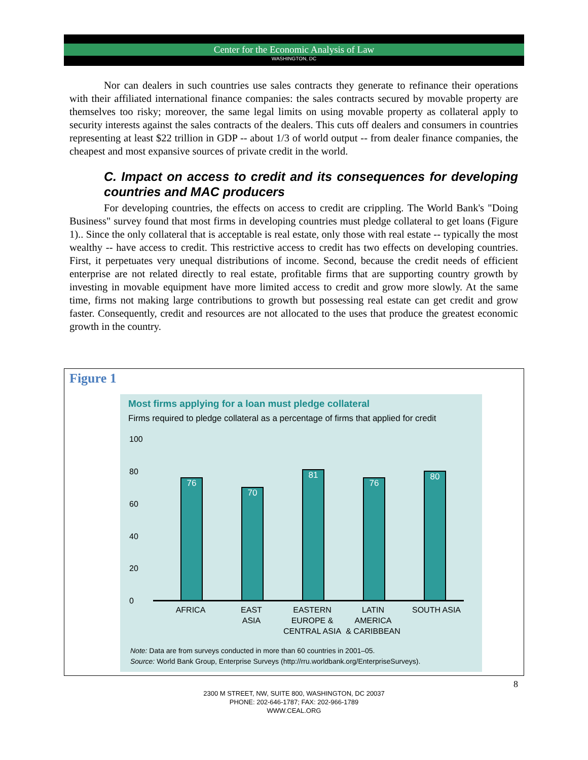Center for the Economic Analysis of Law
WASHINGTON, DC
Nor can dealers in such countries use sales contracts they generate to refinance their operations with their affiliated international finance companies: the sales contracts secured by movable property are themselves too risky; moreover, the same legal limits on using movable property as collateral apply to security interests against the sales contracts of the dealers. This cuts off dealers and consumers in countries representing at least $22 trillion in GDP -- about 1/3 of world output -- from dealer finance companies, the cheapest and most expansive sources of private credit in the world.
C. Impact on access to credit and its consequences for developing countries and MAC producers
For developing countries, the effects on access to credit are crippling. The World Bank's "Doing Business" survey found that most firms in developing countries must pledge collateral to get loans (Figure 1).. Since the only collateral that is acceptable is real estate, only those with real estate -- typically the most wealthy -- have access to credit. This restrictive access to credit has two effects on developing countries. First, it perpetuates very unequal distributions of income. Second, because the credit needs of efficient enterprise are not related directly to real estate, profitable firms that are supporting country growth by investing in movable equipment have more limited access to credit and grow more slowly. At the same time, firms not making large contributions to growth but possessing real estate can get credit and grow faster. Consequently, credit and resources are not allocated to the uses that produce the greatest economic growth in the country.
Figure 1
Most firms applying for a loan must pledge collateral
Firms required to pledge collateral as a percentage of firms that applied for credit
100
80
60
40
20
0
76 70 81 76 80
AFRICA
EAST
ASIA
EASTERN
EUROPE &
CENTRAL ASIA
LATIN
AMERICA
& CARIBBEAN
SOUTH ASIA
Note: Data are from surveys conducted in more than 60 countries in 2001–05.
Source: World Bank Group, Enterprise Surveys (http://rru.worldbank.org/EnterpriseSurveys).
8
2300 M STREET, NW, SUITE 800, WASHINGTON, DC 20037
PHONE: 202-646-1787; FAX: 202-966-1789
WWW.CEAL.ORG